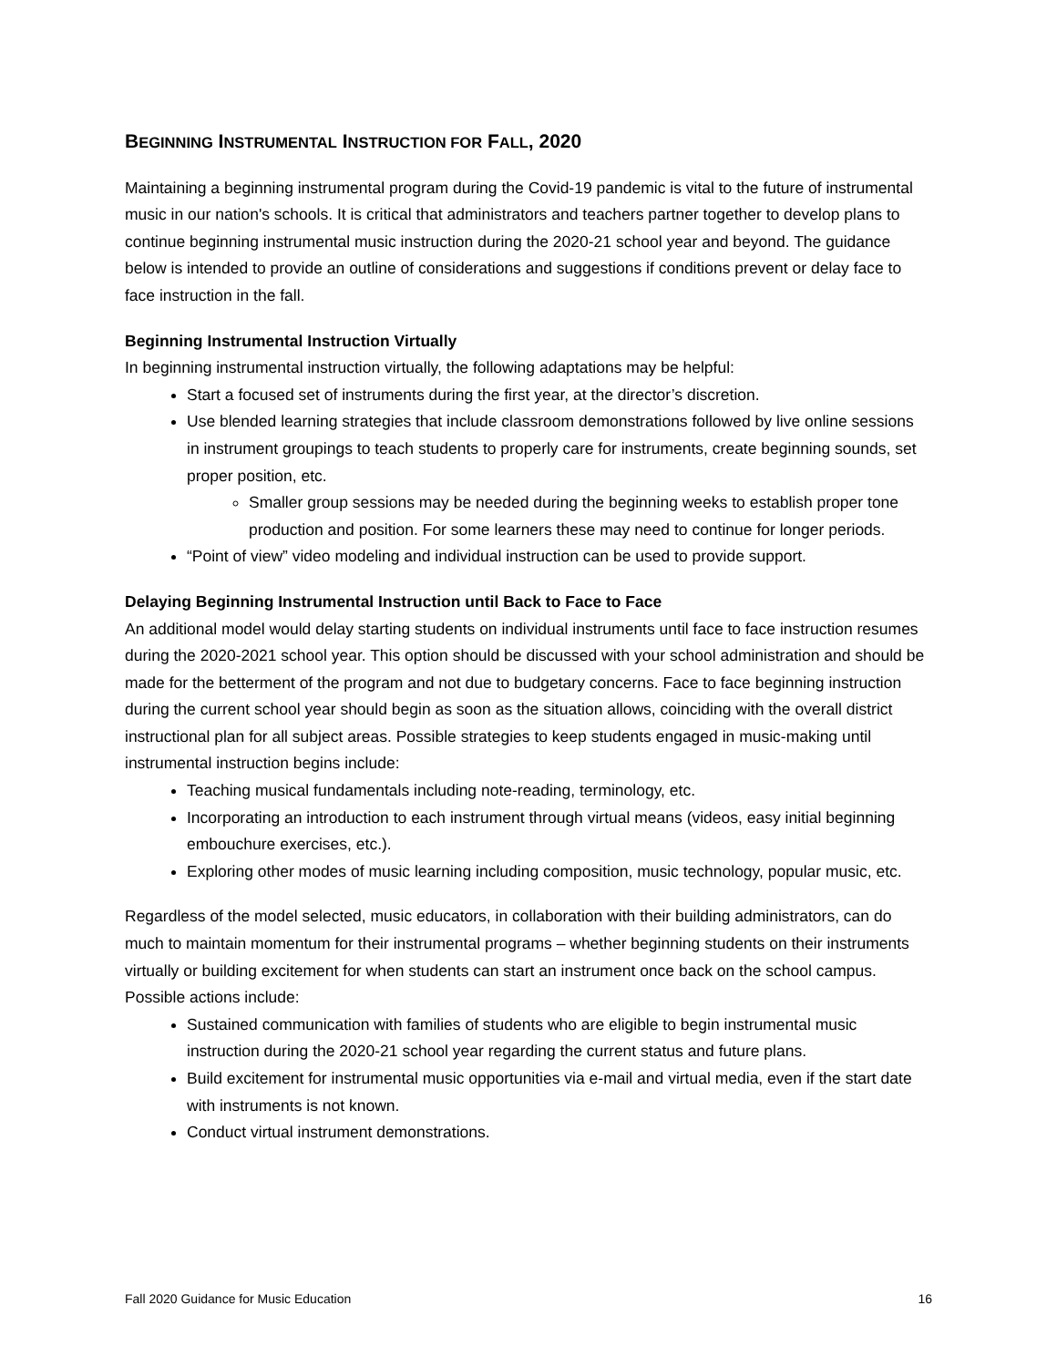BEGINNING INSTRUMENTAL INSTRUCTION FOR FALL, 2020
Maintaining a beginning instrumental program during the Covid-19 pandemic is vital to the future of instrumental music in our nation's schools. It is critical that administrators and teachers partner together to develop plans to continue beginning instrumental music instruction during the 2020-21 school year and beyond. The guidance below is intended to provide an outline of considerations and suggestions if conditions prevent or delay face to face instruction in the fall.
Beginning Instrumental Instruction Virtually
In beginning instrumental instruction virtually, the following adaptations may be helpful:
Start a focused set of instruments during the first year, at the director’s discretion.
Use blended learning strategies that include classroom demonstrations followed by live online sessions in instrument groupings to teach students to properly care for instruments, create beginning sounds, set proper position, etc.
Smaller group sessions may be needed during the beginning weeks to establish proper tone production and position. For some learners these may need to continue for longer periods.
“Point of view” video modeling and individual instruction can be used to provide support.
Delaying Beginning Instrumental Instruction until Back to Face to Face
An additional model would delay starting students on individual instruments until face to face instruction resumes during the 2020-2021 school year. This option should be discussed with your school administration and should be made for the betterment of the program and not due to budgetary concerns. Face to face beginning instruction during the current school year should begin as soon as the situation allows, coinciding with the overall district instructional plan for all subject areas. Possible strategies to keep students engaged in music-making until instrumental instruction begins include:
Teaching musical fundamentals including note-reading, terminology, etc.
Incorporating an introduction to each instrument through virtual means (videos, easy initial beginning embouchure exercises, etc.).
Exploring other modes of music learning including composition, music technology, popular music, etc.
Regardless of the model selected, music educators, in collaboration with their building administrators, can do much to maintain momentum for their instrumental programs – whether beginning students on their instruments virtually or building excitement for when students can start an instrument once back on the school campus. Possible actions include:
Sustained communication with families of students who are eligible to begin instrumental music instruction during the 2020-21 school year regarding the current status and future plans.
Build excitement for instrumental music opportunities via e-mail and virtual media, even if the start date with instruments is not known.
Conduct virtual instrument demonstrations.
Fall 2020 Guidance for Music Education 16